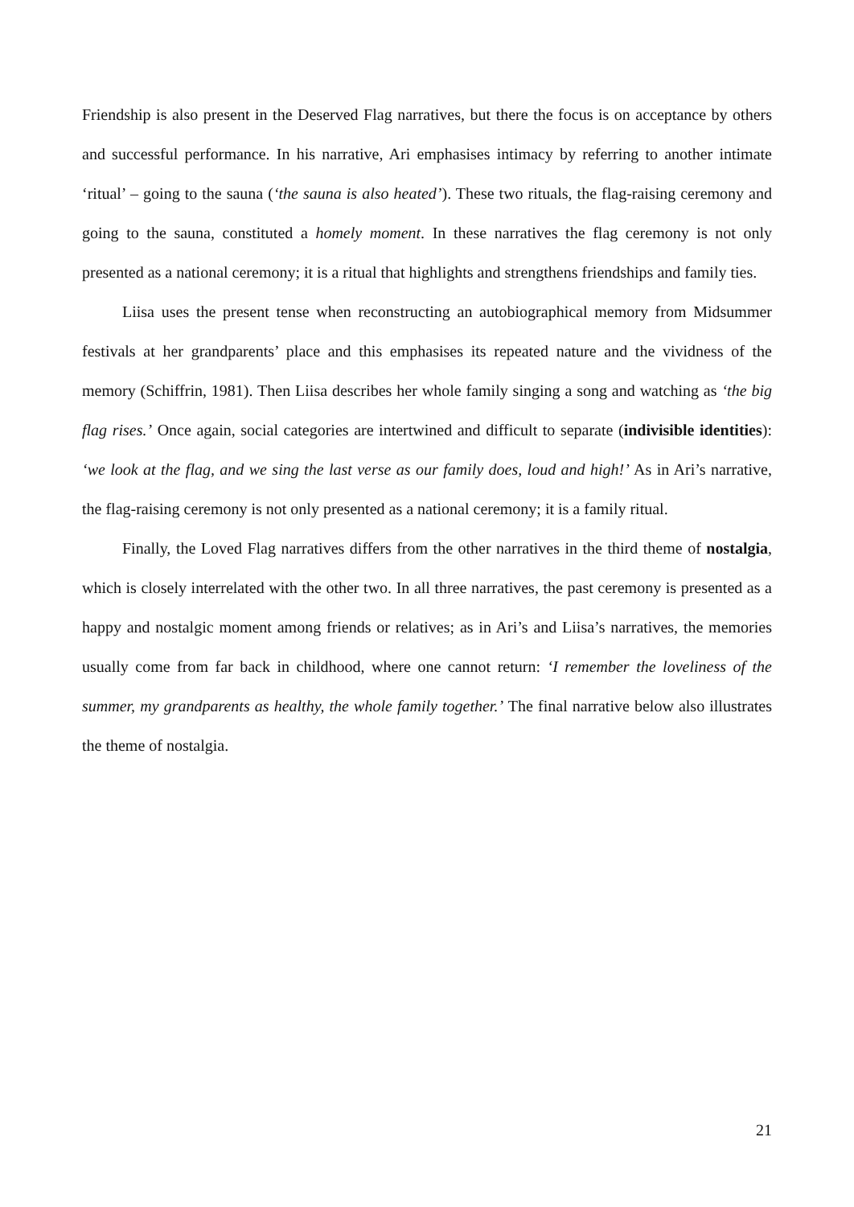Friendship is also present in the Deserved Flag narratives, but there the focus is on acceptance by others and successful performance. In his narrative, Ari emphasises intimacy by referring to another intimate ‘ritual’ – going to the sauna (‘the sauna is also heated’). These two rituals, the flag-raising ceremony and going to the sauna, constituted a homely moment. In these narratives the flag ceremony is not only presented as a national ceremony; it is a ritual that highlights and strengthens friendships and family ties.
Liisa uses the present tense when reconstructing an autobiographical memory from Midsummer festivals at her grandparents’ place and this emphasises its repeated nature and the vividness of the memory (Schiffrin, 1981). Then Liisa describes her whole family singing a song and watching as ‘the big flag rises.’ Once again, social categories are intertwined and difficult to separate (indivisible identities): ‘we look at the flag, and we sing the last verse as our family does, loud and high!’ As in Ari’s narrative, the flag-raising ceremony is not only presented as a national ceremony; it is a family ritual.
Finally, the Loved Flag narratives differs from the other narratives in the third theme of nostalgia, which is closely interrelated with the other two. In all three narratives, the past ceremony is presented as a happy and nostalgic moment among friends or relatives; as in Ari’s and Liisa’s narratives, the memories usually come from far back in childhood, where one cannot return: ‘I remember the loveliness of the summer, my grandparents as healthy, the whole family together.’ The final narrative below also illustrates the theme of nostalgia.
21